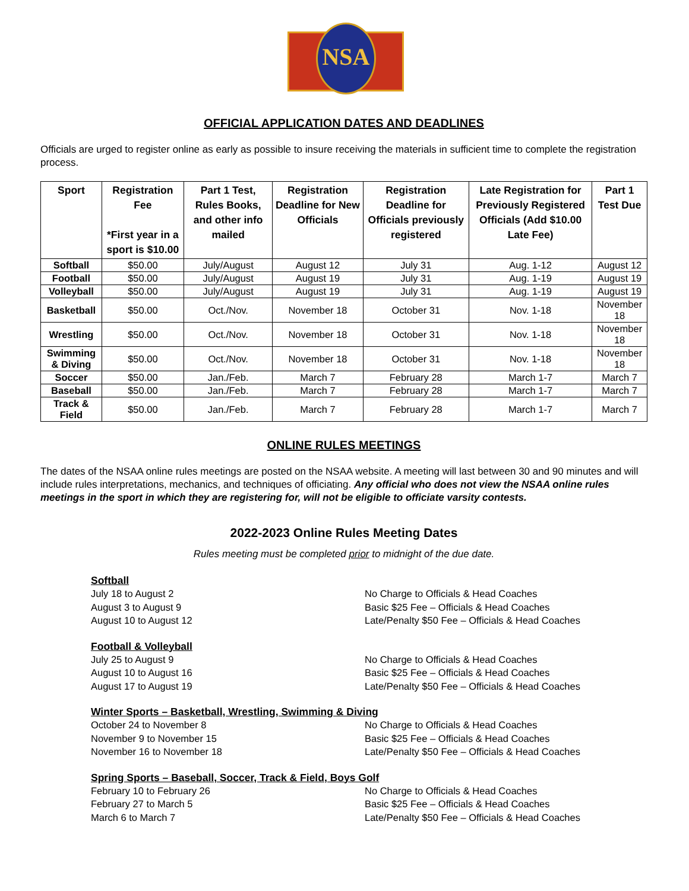NSA
OFFICIAL APPLICATION DATES AND DEADLINES
Officials are urged to register online as early as possible to insure receiving the materials in sufficient time to complete the registration process.
| Sport | Registration Fee *First year in a sport is $10.00 | Part 1 Test, Rules Books, and other info mailed | Registration Deadline for New Officials | Registration Deadline for Officials previously registered | Late Registration for Previously Registered Officials (Add $10.00 Late Fee) | Part 1 Test Due |
| --- | --- | --- | --- | --- | --- | --- |
| Softball | $50.00 | July/August | August 12 | July 31 | Aug. 1-12 | August 12 |
| Football | $50.00 | July/August | August 19 | July 31 | Aug. 1-19 | August 19 |
| Volleyball | $50.00 | July/August | August 19 | July 31 | Aug. 1-19 | August 19 |
| Basketball | $50.00 | Oct./Nov. | November 18 | October 31 | Nov. 1-18 | November 18 |
| Wrestling | $50.00 | Oct./Nov. | November 18 | October 31 | Nov. 1-18 | November 18 |
| Swimming & Diving | $50.00 | Oct./Nov. | November 18 | October 31 | Nov. 1-18 | November 18 |
| Soccer | $50.00 | Jan./Feb. | March 7 | February 28 | March 1-7 | March 7 |
| Baseball | $50.00 | Jan./Feb. | March 7 | February 28 | March 1-7 | March 7 |
| Track & Field | $50.00 | Jan./Feb. | March 7 | February 28 | March 1-7 | March 7 |
ONLINE RULES MEETINGS
The dates of the NSAA online rules meetings are posted on the NSAA website. A meeting will last between 30 and 90 minutes and will include rules interpretations, mechanics, and techniques of officiating. Any official who does not view the NSAA online rules meetings in the sport in which they are registering for, will not be eligible to officiate varsity contests.
2022-2023 Online Rules Meeting Dates
Rules meeting must be completed prior to midnight of the due date.
Softball
July 18 to August 2 No Charge to Officials & Head Coaches
August 3 to August 9 Basic $25 Fee – Officials & Head Coaches
August 10 to August 12 Late/Penalty $50 Fee – Officials & Head Coaches
Football & Volleyball
July 25 to August 9 No Charge to Officials & Head Coaches
August 10 to August 16 Basic $25 Fee – Officials & Head Coaches
August 17 to August 19 Late/Penalty $50 Fee – Officials & Head Coaches
Winter Sports – Basketball, Wrestling, Swimming & Diving
October 24 to November 8 No Charge to Officials & Head Coaches
November 9 to November 15 Basic $25 Fee – Officials & Head Coaches
November 16 to November 18 Late/Penalty $50 Fee – Officials & Head Coaches
Spring Sports – Baseball, Soccer, Track & Field, Boys Golf
February 10 to February 26 No Charge to Officials & Head Coaches
February 27 to March 5 Basic $25 Fee – Officials & Head Coaches
March 6 to March 7 Late/Penalty $50 Fee – Officials & Head Coaches